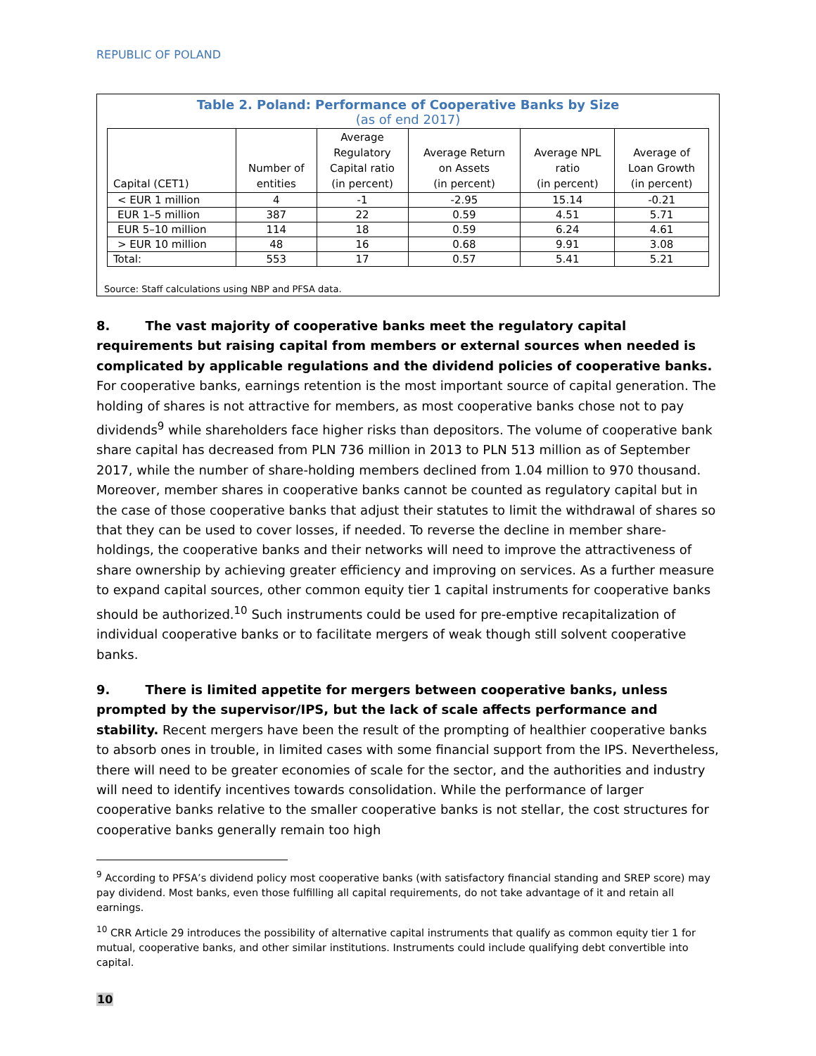REPUBLIC OF POLAND
Table 2. Poland: Performance of Cooperative Banks by Size
(as of end 2017)
| Capital (CET1) | Number of entities | Average Regulatory Capital ratio (in percent) | Average Return on Assets (in percent) | Average NPL ratio (in percent) | Average of Loan Growth (in percent) |
| --- | --- | --- | --- | --- | --- |
| < EUR 1 million | 4 | -1 | -2.95 | 15.14 | -0.21 |
| EUR 1–5 million | 387 | 22 | 0.59 | 4.51 | 5.71 |
| EUR 5–10 million | 114 | 18 | 0.59 | 6.24 | 4.61 |
| > EUR 10 million | 48 | 16 | 0.68 | 9.91 | 3.08 |
| Total: | 553 | 17 | 0.57 | 5.41 | 5.21 |
Source: Staff calculations using NBP and PFSA data.
8. The vast majority of cooperative banks meet the regulatory capital requirements but raising capital from members or external sources when needed is complicated by applicable regulations and the dividend policies of cooperative banks. For cooperative banks, earnings retention is the most important source of capital generation. The holding of shares is not attractive for members, as most cooperative banks chose not to pay dividends<sup>9</sup> while shareholders face higher risks than depositors. The volume of cooperative bank share capital has decreased from PLN 736 million in 2013 to PLN 513 million as of September 2017, while the number of share-holding members declined from 1.04 million to 970 thousand. Moreover, member shares in cooperative banks cannot be counted as regulatory capital but in the case of those cooperative banks that adjust their statutes to limit the withdrawal of shares so that they can be used to cover losses, if needed. To reverse the decline in member share-holdings, the cooperative banks and their networks will need to improve the attractiveness of share ownership by achieving greater efficiency and improving on services. As a further measure to expand capital sources, other common equity tier 1 capital instruments for cooperative banks should be authorized.<sup>10</sup> Such instruments could be used for pre-emptive recapitalization of individual cooperative banks or to facilitate mergers of weak though still solvent cooperative banks.
9. There is limited appetite for mergers between cooperative banks, unless prompted by the supervisor/IPS, but the lack of scale affects performance and stability. Recent mergers have been the result of the prompting of healthier cooperative banks to absorb ones in trouble, in limited cases with some financial support from the IPS. Nevertheless, there will need to be greater economies of scale for the sector, and the authorities and industry will need to identify incentives towards consolidation. While the performance of larger cooperative banks relative to the smaller cooperative banks is not stellar, the cost structures for cooperative banks generally remain too high
<sup>9</sup> According to PFSA’s dividend policy most cooperative banks (with satisfactory financial standing and SREP score) may pay dividend. Most banks, even those fulfilling all capital requirements, do not take advantage of it and retain all earnings.
<sup>10</sup> CRR Article 29 introduces the possibility of alternative capital instruments that qualify as common equity tier 1 for mutual, cooperative banks, and other similar institutions. Instruments could include qualifying debt convertible into capital.
10